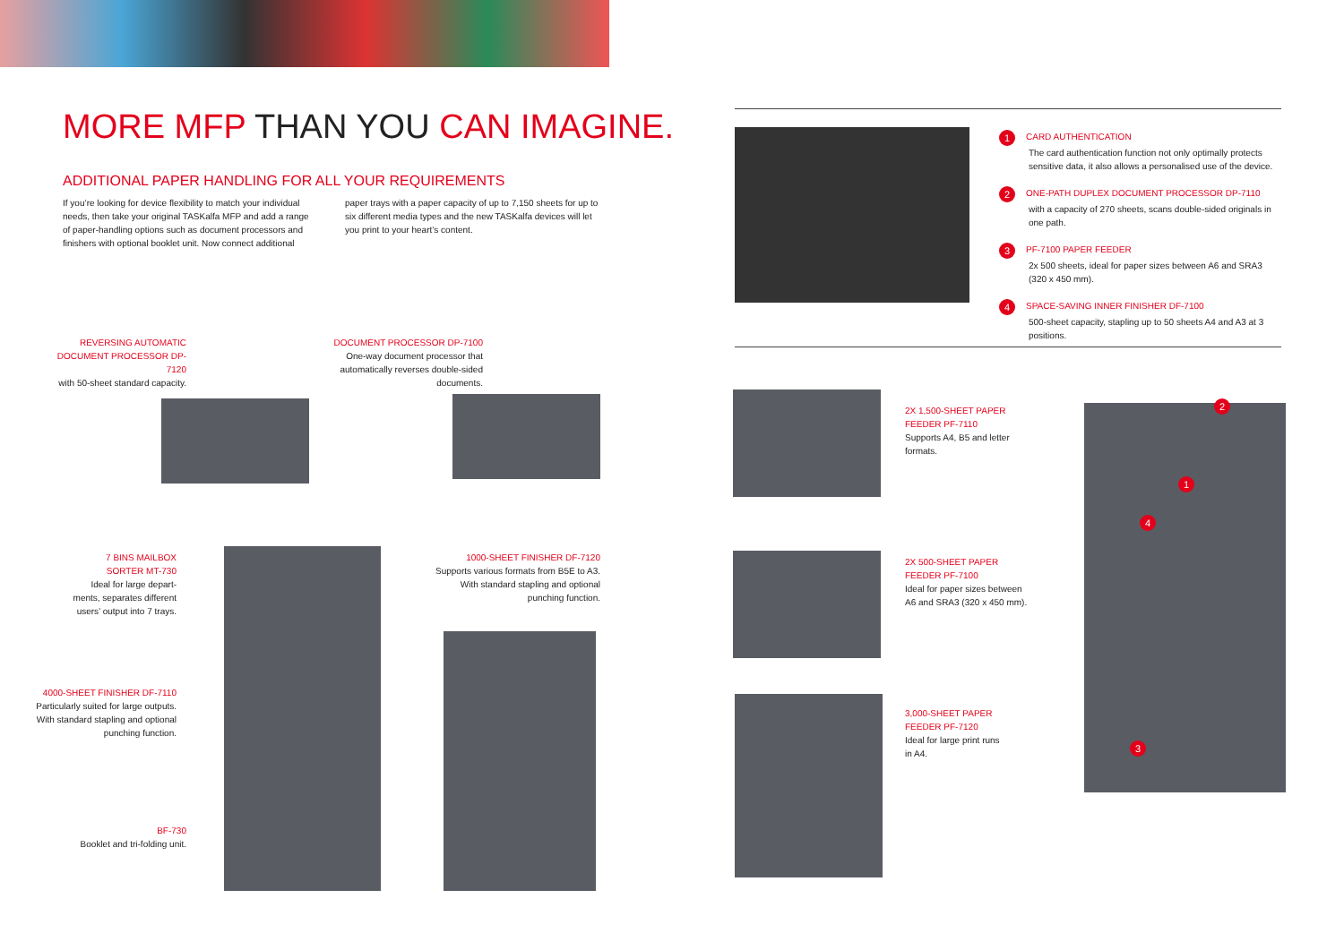MORE MFP THAN YOU CAN IMAGINE.
ADDITIONAL PAPER HANDLING FOR ALL YOUR REQUIREMENTS
If you’re looking for device flexibility to match your individual needs, then take your original TASKalfa MFP and add a range of paper-handling options such as document processors and finishers with optional booklet unit. Now connect additional
paper trays with a paper capacity of up to 7,150 sheets for up to six different media types and the new TASKalfa devices will let you print to your heart’s content.
1 CARD AUTHENTICATION
The card authentication function not only optimally protects sensitive data, it also allows a personalised use of the device.
2 ONE-PATH DUPLEX DOCUMENT PROCESSOR DP-7110
with a capacity of 270 sheets, scans double-sided originals in one path.
3 PF-7100 PAPER FEEDER
2x 500 sheets, ideal for paper sizes between A6 and SRA3 (320 x 450 mm).
4 SPACE-SAVING INNER FINISHER DF-7100
500-sheet capacity, stapling up to 50 sheets A4 and A3 at 3 positions.
REVERSING AUTOMATIC DOCUMENT PROCESSOR DP-7120
with 50-sheet standard capacity.
DOCUMENT PROCESSOR DP-7100
One-way document processor that automatically reverses double-sided documents.
7 BINS MAILBOX SORTER MT-730
Ideal for large depart-ments, separates different users’ output into 7 trays.
1000-SHEET FINISHER DF-7120
Supports various formats from B5E to A3. With standard stapling and optional punching function.
4000-SHEET FINISHER DF-7110
Particularly suited for large outputs. With standard stapling and optional punching function.
BF-730
Booklet and tri-folding unit.
2X 1,500-SHEET PAPER FEEDER PF-7110
Supports A4, B5 and letter formats.
2X 500-SHEET PAPER FEEDER PF-7100
Ideal for paper sizes between A6 and SRA3 (320 x 450 mm).
3,000-SHEET PAPER FEEDER PF-7120
Ideal for large print runs in A4.
2
1
4
3